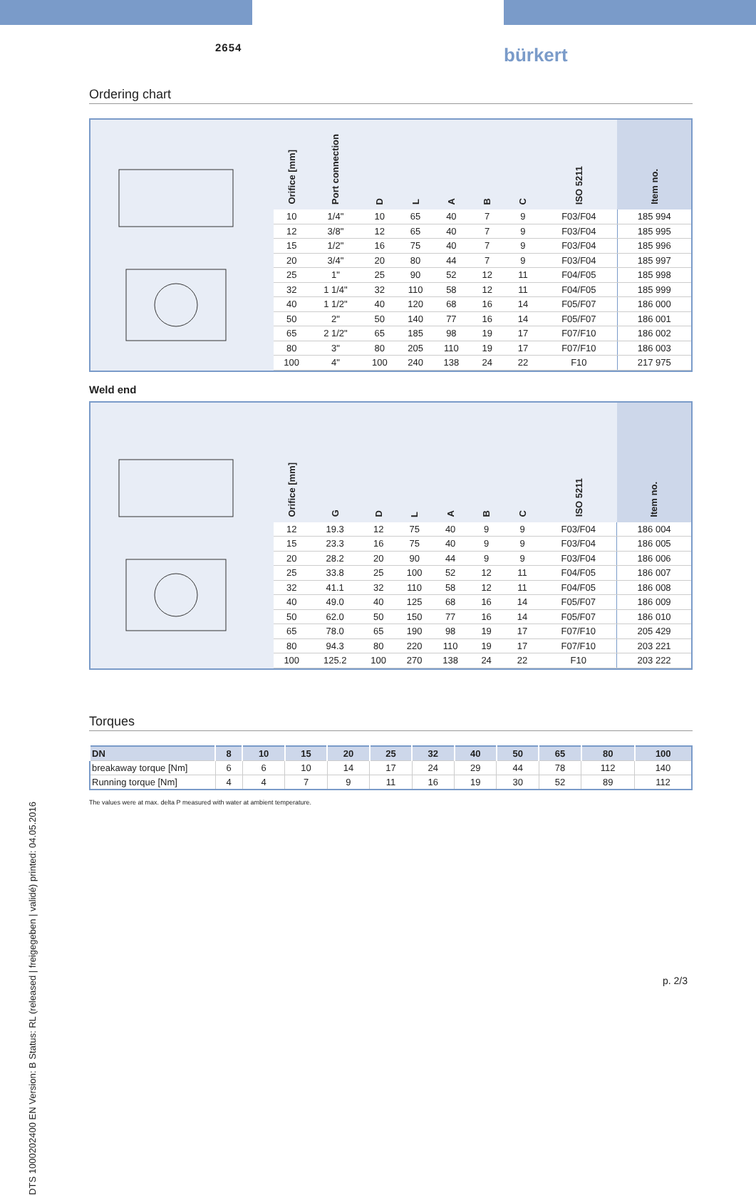2654 bürkert
DTS 1000202400 EN Version: B Status: RL (released | freigegeben | validé) printed: 04.05.2016
Ordering chart
| Orifice [mm] | Port connection | D | L | A | B | C | ISO 5211 | Item no. |
| --- | --- | --- | --- | --- | --- | --- | --- | --- |
| 10 | 1/4" | 10 | 65 | 40 | 7 | 9 | F03/F04 | 185 994 |
| 12 | 3/8" | 12 | 65 | 40 | 7 | 9 | F03/F04 | 185 995 |
| 15 | 1/2" | 16 | 75 | 40 | 7 | 9 | F03/F04 | 185 996 |
| 20 | 3/4" | 20 | 80 | 44 | 7 | 9 | F03/F04 | 185 997 |
| 25 | 1" | 25 | 90 | 52 | 12 | 11 | F04/F05 | 185 998 |
| 32 | 1 1/4" | 32 | 110 | 58 | 12 | 11 | F04/F05 | 185 999 |
| 40 | 1 1/2" | 40 | 120 | 68 | 16 | 14 | F05/F07 | 186 000 |
| 50 | 2" | 50 | 140 | 77 | 16 | 14 | F05/F07 | 186 001 |
| 65 | 2 1/2" | 65 | 185 | 98 | 19 | 17 | F07/F10 | 186 002 |
| 80 | 3" | 80 | 205 | 110 | 19 | 17 | F07/F10 | 186 003 |
| 100 | 4" | 100 | 240 | 138 | 24 | 22 | F10 | 217 975 |
Weld end
| Orifice [mm] | G | D | L | A | B | C | ISO 5211 | Item no. |
| --- | --- | --- | --- | --- | --- | --- | --- | --- |
| 12 | 19.3 | 12 | 75 | 40 | 9 | 9 | F03/F04 | 186 004 |
| 15 | 23.3 | 16 | 75 | 40 | 9 | 9 | F03/F04 | 186 005 |
| 20 | 28.2 | 20 | 90 | 44 | 9 | 9 | F03/F04 | 186 006 |
| 25 | 33.8 | 25 | 100 | 52 | 12 | 11 | F04/F05 | 186 007 |
| 32 | 41.1 | 32 | 110 | 58 | 12 | 11 | F04/F05 | 186 008 |
| 40 | 49.0 | 40 | 125 | 68 | 16 | 14 | F05/F07 | 186 009 |
| 50 | 62.0 | 50 | 150 | 77 | 16 | 14 | F05/F07 | 186 010 |
| 65 | 78.0 | 65 | 190 | 98 | 19 | 17 | F07/F10 | 205 429 |
| 80 | 94.3 | 80 | 220 | 110 | 19 | 17 | F07/F10 | 203 221 |
| 100 | 125.2 | 100 | 270 | 138 | 24 | 22 | F10 | 203 222 |
Torques
| DN | 8 | 10 | 15 | 20 | 25 | 32 | 40 | 50 | 65 | 80 | 100 |
| --- | --- | --- | --- | --- | --- | --- | --- | --- | --- | --- | --- |
| breakaway torque [Nm] | 6 | 6 | 10 | 14 | 17 | 24 | 29 | 44 | 78 | 112 | 140 |
| Running torque [Nm] | 4 | 4 | 7 | 9 | 11 | 16 | 19 | 30 | 52 | 89 | 112 |
The values were at max. delta P measured with water at ambient temperature.
p. 2/3